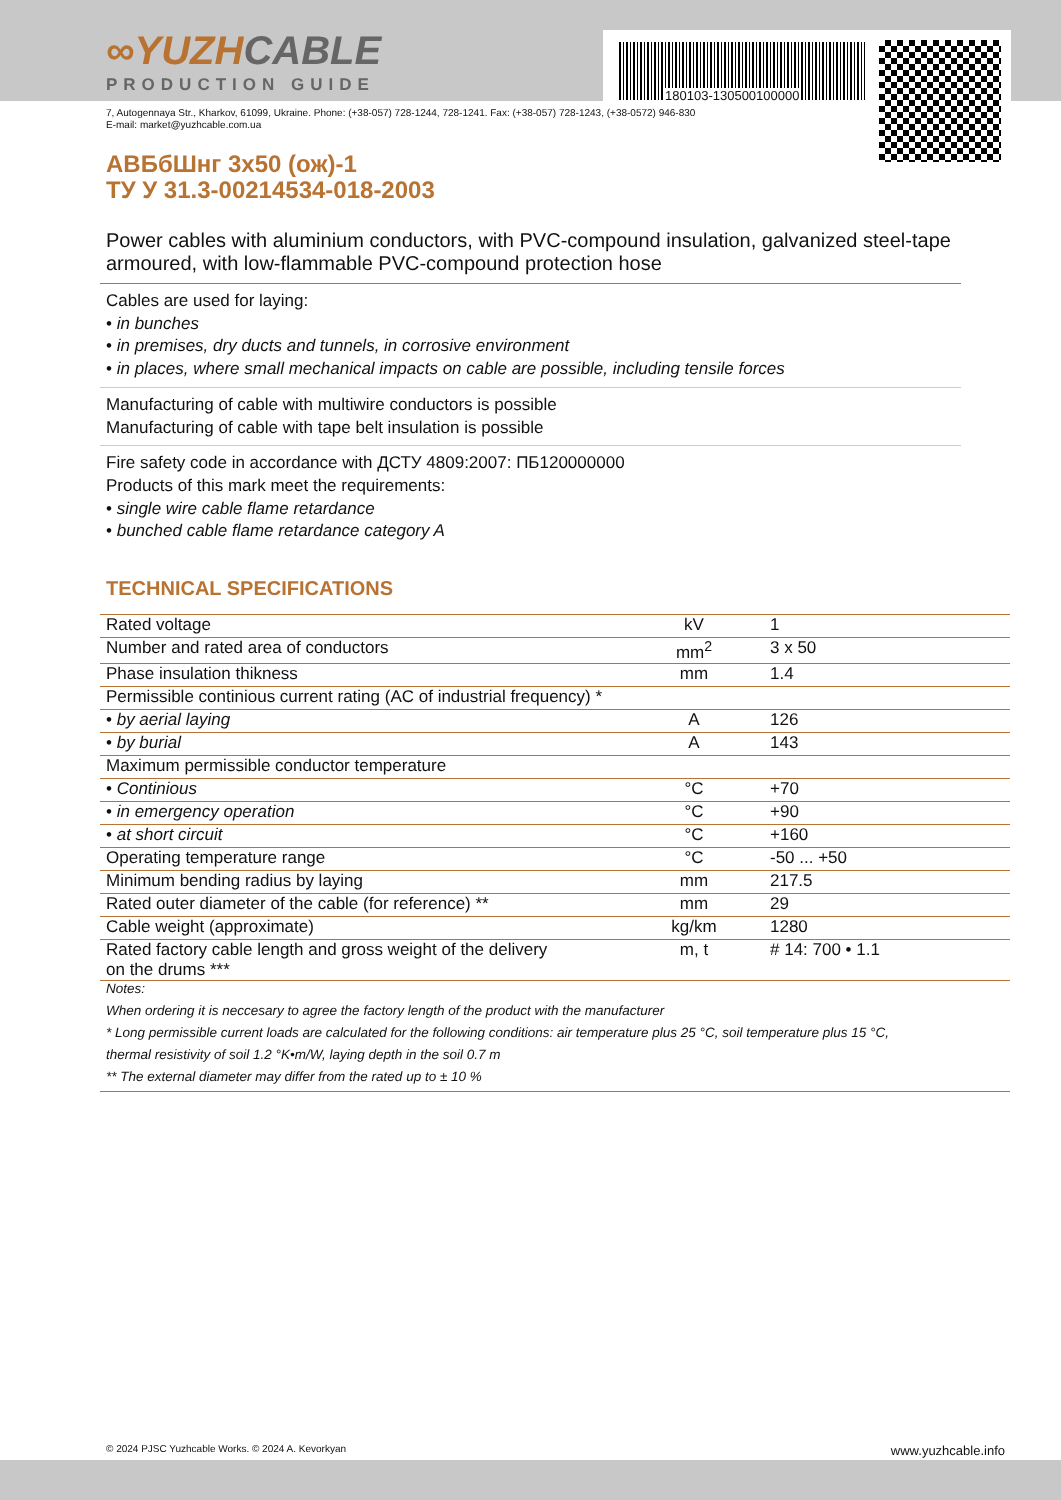180103-130500100000
∞YUZH CABLE
PRODUCTION GUIDE
7, Autogennaya Str., Kharkov, 61099, Ukraine. Phone: (+38-057) 728-1244, 728-1241. Fax: (+38-057) 728-1243, (+38-0572) 946-830
E-mail: market@yuzhcable.com.ua
АВБбШнг 3x50 (ож)-1
ТУ У 31.3-00214534-018-2003
Power cables with aluminium conductors, with PVC-compound insulation, galvanized steel-tape armoured, with low-flammable PVC-compound protection hose
Cables are used for laying:
• in bunches
• in premises, dry ducts and tunnels, in corrosive environment
• in places, where small mechanical impacts on cable are possible, including tensile forces
Manufacturing of cable with multiwire conductors is possible
Manufacturing of cable with tape belt insulation is possible
Fire safety code in accordance with ДСТУ 4809:2007: ПБ120000000
Products of this mark meet the requirements:
• single wire cable flame retardance
• bunched cable flame retardance category A
TECHNICAL SPECIFICATIONS
| Rated voltage | kV | 1 |
| Number and rated area of conductors | mm<sup>2</sup> | 3 x 50 |
| Phase insulation thikness | mm | 1.4 |
| Permissible continious current rating (AC of industrial frequency) * | | |
| • by aerial laying | A | 126 |
| • by burial | A | 143 |
| Maximum permissible conductor temperature | | |
| • Continious | °C | +70 |
| • in emergency operation | °C | +90 |
| • at short circuit | °C | +160 |
| Operating temperature range | °C | -50 ... +50 |
| Minimum bending radius by laying | mm | 217.5 |
| Rated outer diameter of the cable (for reference) ** | mm | 29 |
| Cable weight (approximate) | kg/km | 1280 |
| Rated factory cable length and gross weight of the delivery on the drums *** | m, t | # 14: 700 • 1.1 |
| Notes: |
| When ordering it is neccesary to agree the factory length of the product with the manufacturer |
| * Long permissible current loads are calculated for the following conditions: air temperature plus 25 °C, soil temperature plus 15 °C, |
| thermal resistivity of soil 1.2 °K•m/W, laying depth in the soil 0.7 m |
| ** The external diameter may differ from the rated up to ± 10 % |
© 2024 PJSC Yuzhcable Works. © 2024 A. Kevorkyan www.yuzhcable.info